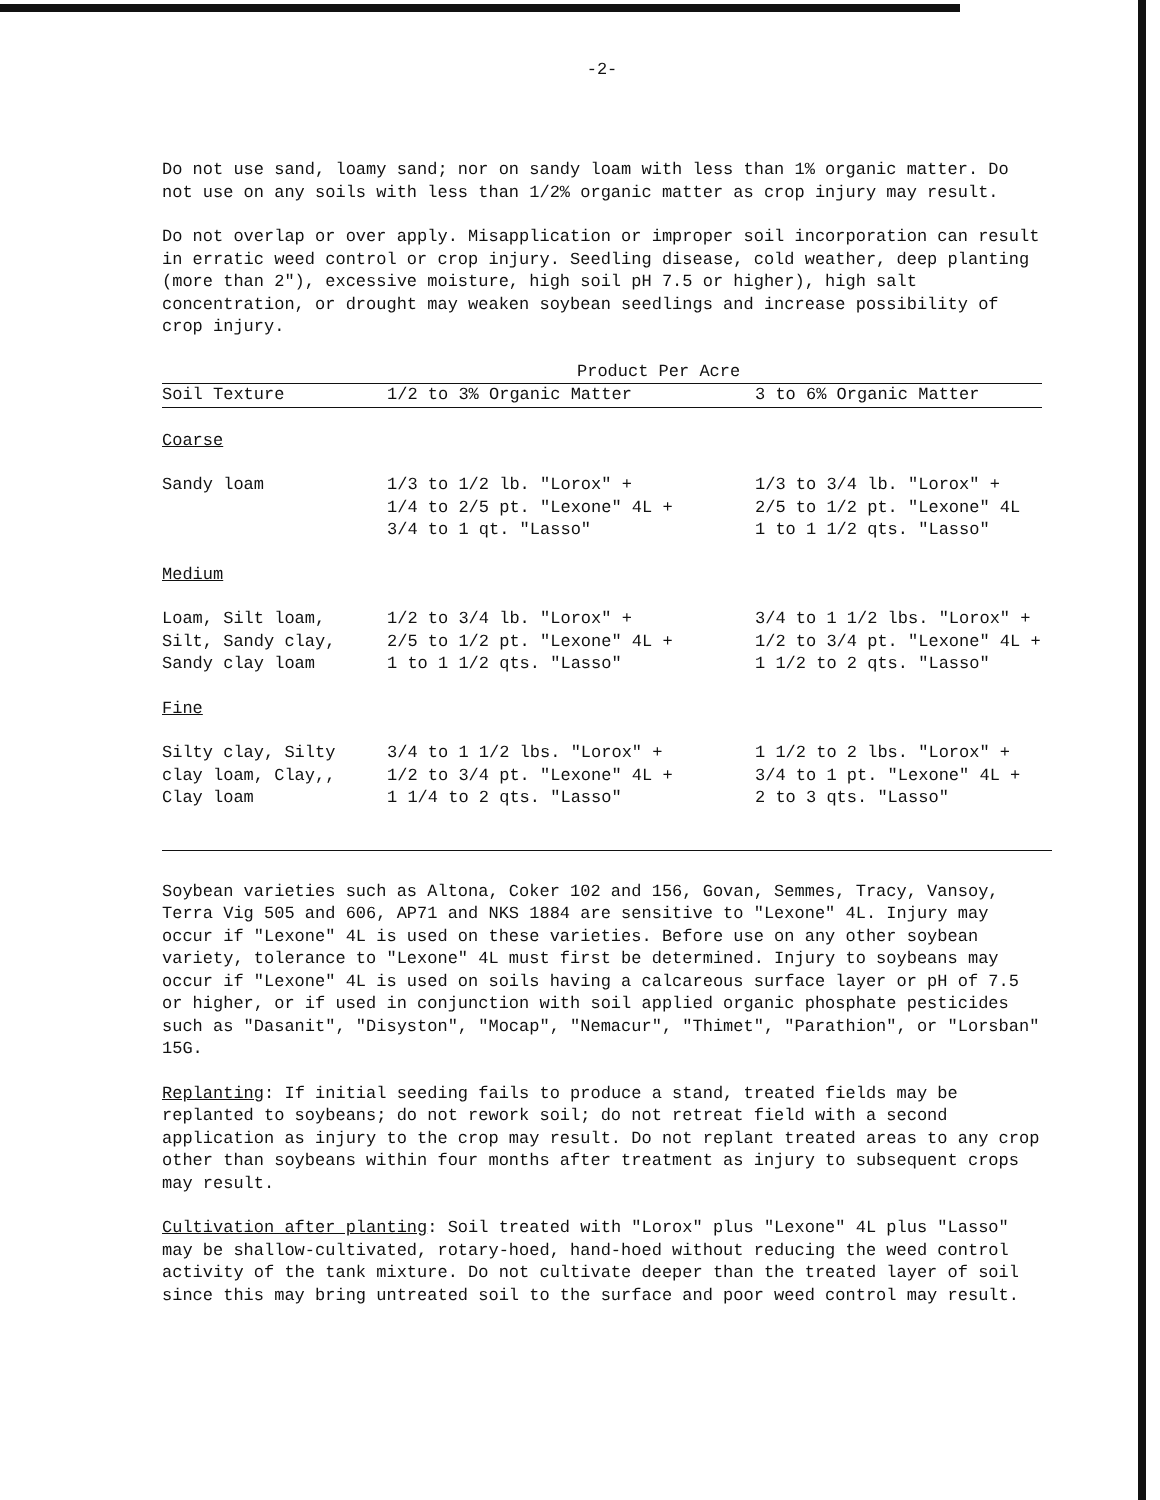-2-
Do not use sand, loamy sand; nor on sandy loam with less than 1% organic matter. Do not use on any soils with less than 1/2% organic matter as crop injury may result.
Do not overlap or over apply. Misapplication or improper soil incorporation can result in erratic weed control or crop injury. Seedling disease, cold weather, deep planting (more than 2"), excessive moisture, high soil pH 7.5 or higher), high salt concentration, or drought may weaken soybean seedlings and increase possibility of crop injury.
| | Product Per Acre | |
| Soil Texture | 1/2 to 3% Organic Matter | 3 to 6% Organic Matter |
| Coarse | | |
| Sandy loam | 1/3 to 1/2 lb. "Lorox" + 1/4 to 2/5 pt. "Lexone" 4L + 3/4 to 1 qt. "Lasso" | 1/3 to 3/4 lb. "Lorox" + 2/5 to 1/2 pt. "Lexone" 4L 1 to 1 1/2 qts. "Lasso" |
| Medium | | |
| Loam, Silt loam, Silt, Sandy clay, Sandy clay loam | 1/2 to 3/4 lb. "Lorox" + 2/5 to 1/2 pt. "Lexone" 4L + 1 to 1 1/2 qts. "Lasso" | 3/4 to 1 1/2 lbs. "Lorox" + 1/2 to 3/4 pt. "Lexone" 4L + 1 1/2 to 2 qts. "Lasso" |
| Fine | | |
| Silty clay, Silty clay loam, Clay,, Clay loam | 3/4 to 1 1/2 lbs. "Lorox" + 1/2 to 3/4 pt. "Lexone" 4L + 1 1/4 to 2 qts. "Lasso" | 1 1/2 to 2 lbs. "Lorox" + 3/4 to 1 pt. "Lexone" 4L + 2 to 3 qts. "Lasso" |
Soybean varieties such as Altona, Coker 102 and 156, Govan, Semmes, Tracy, Vansoy, Terra Vig 505 and 606, AP71 and NKS 1884 are sensitive to "Lexone" 4L. Injury may occur if "Lexone" 4L is used on these varieties. Before use on any other soybean variety, tolerance to "Lexone" 4L must first be determined. Injury to soybeans may occur if "Lexone" 4L is used on soils having a calcareous surface layer or pH of 7.5 or higher, or if used in conjunction with soil applied organic phosphate pesticides such as "Dasanit", "Disyston", "Mocap", "Nemacur", "Thimet", "Parathion", or "Lorsban" 15G.
Replanting: If initial seeding fails to produce a stand, treated fields may be replanted to soybeans; do not rework soil; do not retreat field with a second application as injury to the crop may result. Do not replant treated areas to any crop other than soybeans within four months after treatment as injury to subsequent crops may result.
Cultivation after planting: Soil treated with "Lorox" plus "Lexone" 4L plus "Lasso" may be shallow-cultivated, rotary-hoed, hand-hoed without reducing the weed control activity of the tank mixture. Do not cultivate deeper than the treated layer of soil since this may bring untreated soil to the surface and poor weed control may result.